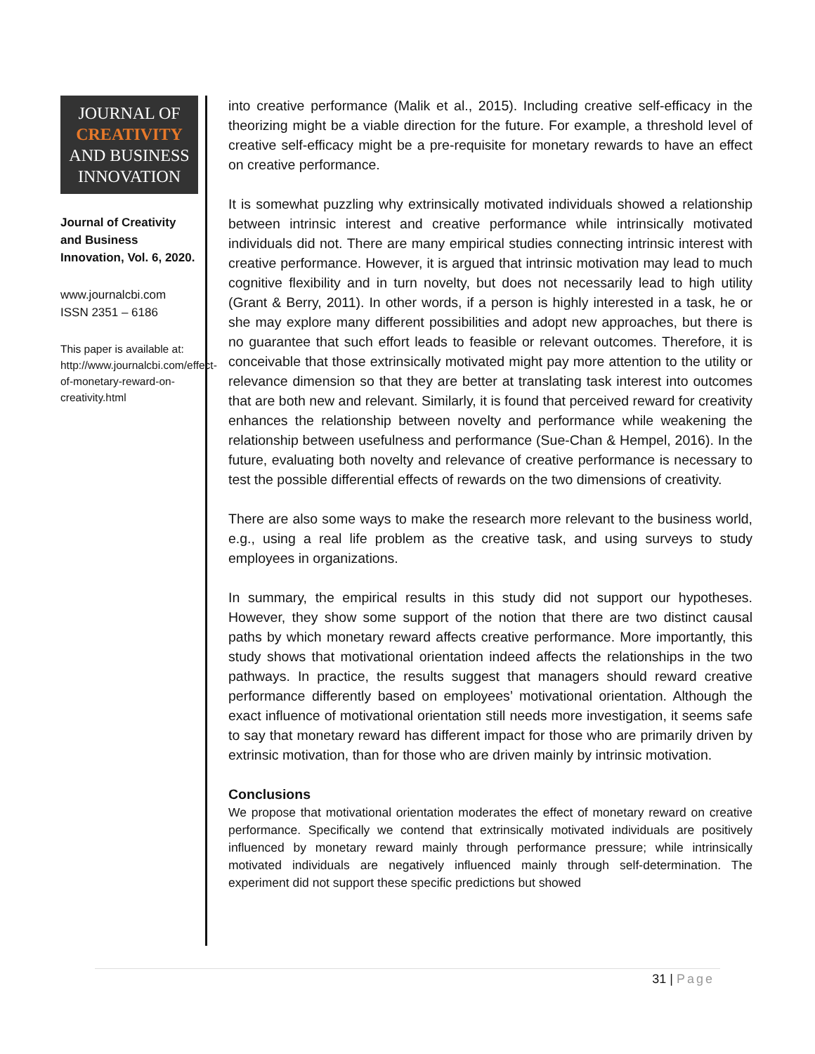JOURNAL OF
CREATIVITY
AND BUSINESS
INNOVATION
Journal of Creativity and Business Innovation, Vol. 6, 2020.
www.journalcbi.com
ISSN 2351 – 6186
This paper is available at: http://www.journalcbi.com/effect-of-monetary-reward-on-creativity.html
into creative performance (Malik et al., 2015). Including creative self-efficacy in the theorizing might be a viable direction for the future. For example, a threshold level of creative self-efficacy might be a pre-requisite for monetary rewards to have an effect on creative performance.
It is somewhat puzzling why extrinsically motivated individuals showed a relationship between intrinsic interest and creative performance while intrinsically motivated individuals did not. There are many empirical studies connecting intrinsic interest with creative performance. However, it is argued that intrinsic motivation may lead to much cognitive flexibility and in turn novelty, but does not necessarily lead to high utility (Grant & Berry, 2011). In other words, if a person is highly interested in a task, he or she may explore many different possibilities and adopt new approaches, but there is no guarantee that such effort leads to feasible or relevant outcomes. Therefore, it is conceivable that those extrinsically motivated might pay more attention to the utility or relevance dimension so that they are better at translating task interest into outcomes that are both new and relevant. Similarly, it is found that perceived reward for creativity enhances the relationship between novelty and performance while weakening the relationship between usefulness and performance (Sue-Chan & Hempel, 2016). In the future, evaluating both novelty and relevance of creative performance is necessary to test the possible differential effects of rewards on the two dimensions of creativity.
There are also some ways to make the research more relevant to the business world, e.g., using a real life problem as the creative task, and using surveys to study employees in organizations.
In summary, the empirical results in this study did not support our hypotheses. However, they show some support of the notion that there are two distinct causal paths by which monetary reward affects creative performance. More importantly, this study shows that motivational orientation indeed affects the relationships in the two pathways. In practice, the results suggest that managers should reward creative performance differently based on employees’ motivational orientation. Although the exact influence of motivational orientation still needs more investigation, it seems safe to say that monetary reward has different impact for those who are primarily driven by extrinsic motivation, than for those who are driven mainly by intrinsic motivation.
Conclusions
We propose that motivational orientation moderates the effect of monetary reward on creative performance. Specifically we contend that extrinsically motivated individuals are positively influenced by monetary reward mainly through performance pressure; while intrinsically motivated individuals are negatively influenced mainly through self-determination. The experiment did not support these specific predictions but showed
31 | Page